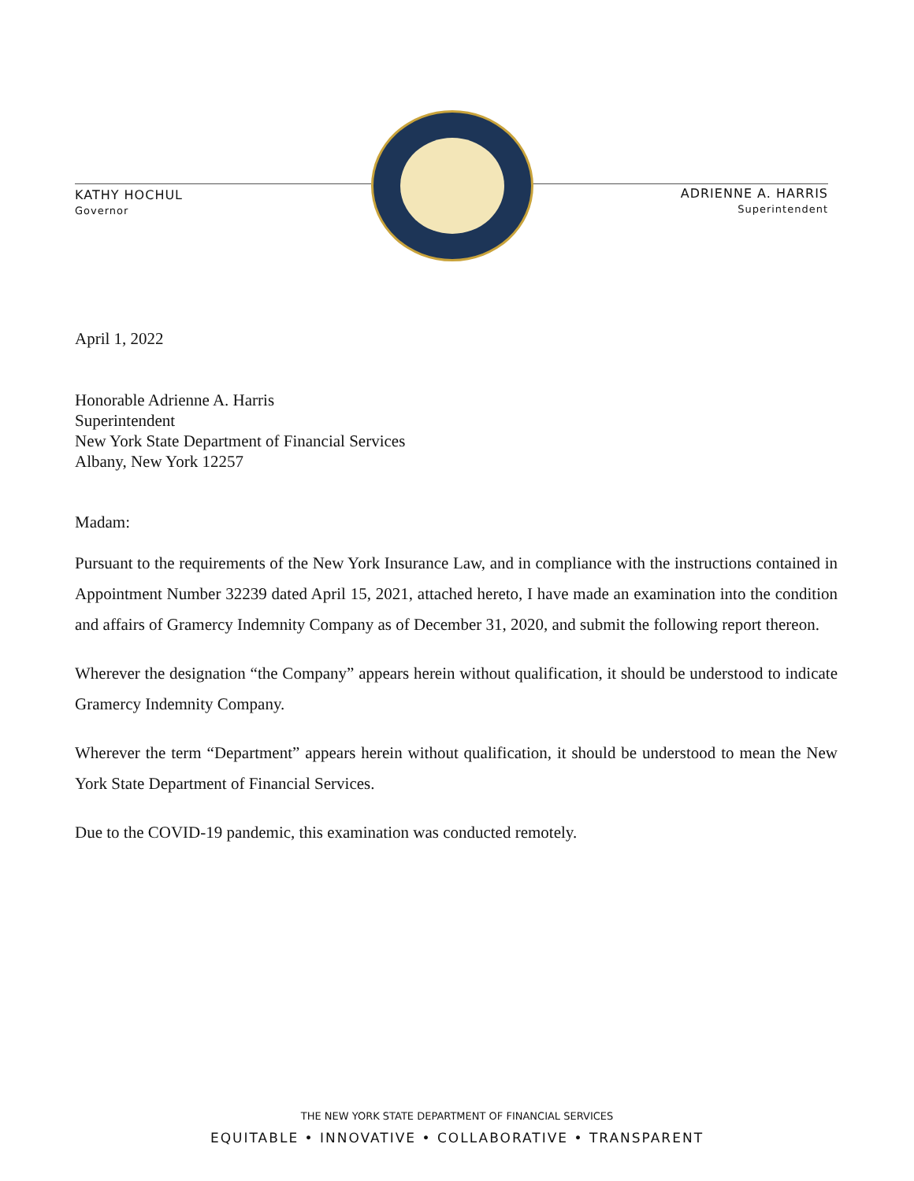KATHY HOCHUL
Governor
ADRIENNE A. HARRIS
Superintendent
April 1, 2022
Honorable Adrienne A. Harris
Superintendent
New York State Department of Financial Services
Albany, New York 12257
Madam:
Pursuant to the requirements of the New York Insurance Law, and in compliance with the instructions contained in Appointment Number 32239 dated April 15, 2021, attached hereto, I have made an examination into the condition and affairs of Gramercy Indemnity Company as of December 31, 2020, and submit the following report thereon.
Wherever the designation “the Company” appears herein without qualification, it should be understood to indicate Gramercy Indemnity Company.
Wherever the term “Department” appears herein without qualification, it should be understood to mean the New York State Department of Financial Services.
Due to the COVID-19 pandemic, this examination was conducted remotely.
THE NEW YORK STATE DEPARTMENT OF FINANCIAL SERVICES
EQUITABLE • INNOVATIVE • COLLABORATIVE • TRANSPARENT